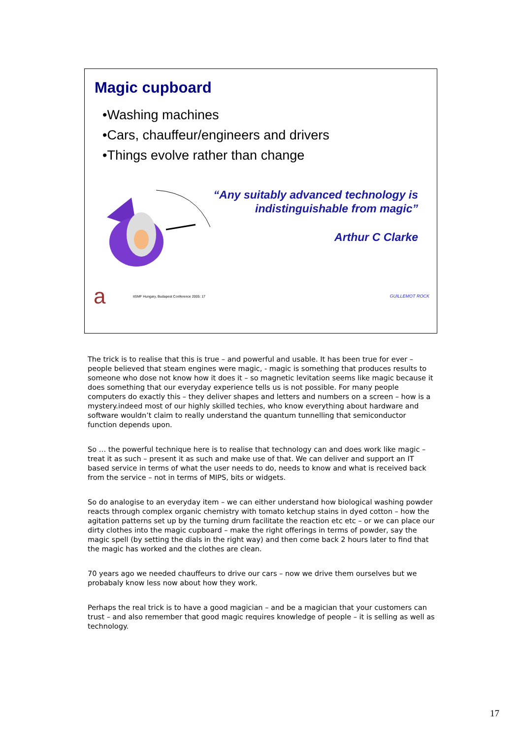Magic cupboard
•Washing machines
•Cars, chauffeur/engineers and drivers
•Things evolve rather than change
“Any suitably advanced technology is
indistinguishable from magic”
Arthur C Clarke
aitSMF Hungary, Budapest Conference 2005: 17 GUILLEMOT ROCK
The trick is to realise that this is true – and powerful and usable. It has been true for ever – people believed that steam engines were magic, - magic is something that produces results to someone who dose not know how it does it – so magnetic levitation seems like magic because it does something that our everyday experience tells us is not possible. For many people computers do exactly this – they deliver shapes and letters and numbers on a screen – how is a mystery.indeed most of our highly skilled techies, who know everything about hardware and software wouldn’t claim to really understand the quantum tunnelling that semiconductor function depends upon.
So … the powerful technique here is to realise that technology can and does work like magic – treat it as such – present it as such and make use of that. We can deliver and support an IT based service in terms of what the user needs to do, needs to know and what is received back from the service – not in terms of MIPS, bits or widgets.
So do analogise to an everyday item – we can either understand how biological washing powder reacts through complex organic chemistry with tomato ketchup stains in dyed cotton – how the agitation patterns set up by the turning drum facilitate the reaction etc etc – or we can place our dirty clothes into the magic cupboard – make the right offerings in terms of powder, say the magic spell (by setting the dials in the right way) and then come back 2 hours later to find that the magic has worked and the clothes are clean.
70 years ago we needed chauffeurs to drive our cars – now we drive them ourselves but we probabaly know less now about how they work.
Perhaps the real trick is to have a good magician – and be a magician that your customers can trust – and also remember that good magic requires knowledge of people – it is selling as well as technology.
17